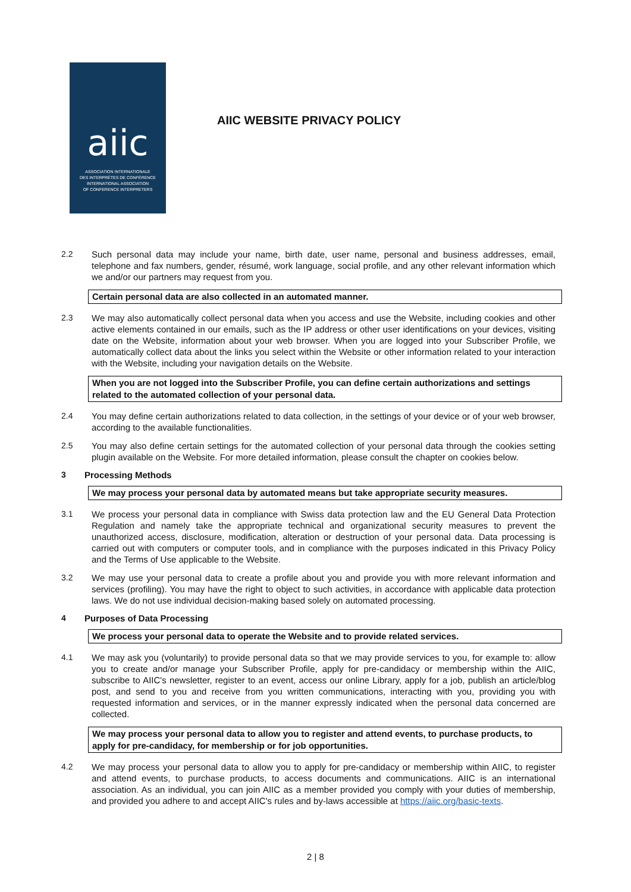aiic
ASSOCIATION INTERNATIONALE
DES INTERPRÈTES DE CONFÉRENCE
INTERNATIONAL ASSOCIATION
OF CONFERENCE INTERPRETERS
AIIC WEBSITE PRIVACY POLICY
2.2 Such personal data may include your name, birth date, user name, personal and business addresses, email, telephone and fax numbers, gender, résumé, work language, social profile, and any other relevant information which we and/or our partners may request from you.
Certain personal data are also collected in an automated manner.
2.3 We may also automatically collect personal data when you access and use the Website, including cookies and other active elements contained in our emails, such as the IP address or other user identifications on your devices, visiting date on the Website, information about your web browser. When you are logged into your Subscriber Profile, we automatically collect data about the links you select within the Website or other information related to your interaction with the Website, including your navigation details on the Website.
When you are not logged into the Subscriber Profile, you can define certain authorizations and settings related to the automated collection of your personal data.
2.4 You may define certain authorizations related to data collection, in the settings of your device or of your web browser, according to the available functionalities.
2.5 You may also define certain settings for the automated collection of your personal data through the cookies setting plugin available on the Website. For more detailed information, please consult the chapter on cookies below.
3 Processing Methods
We may process your personal data by automated means but take appropriate security measures.
3.1 We process your personal data in compliance with Swiss data protection law and the EU General Data Protection Regulation and namely take the appropriate technical and organizational security measures to prevent the unauthorized access, disclosure, modification, alteration or destruction of your personal data. Data processing is carried out with computers or computer tools, and in compliance with the purposes indicated in this Privacy Policy and the Terms of Use applicable to the Website.
3.2 We may use your personal data to create a profile about you and provide you with more relevant information and services (profiling). You may have the right to object to such activities, in accordance with applicable data protection laws. We do not use individual decision-making based solely on automated processing.
4 Purposes of Data Processing
We process your personal data to operate the Website and to provide related services.
4.1 We may ask you (voluntarily) to provide personal data so that we may provide services to you, for example to: allow you to create and/or manage your Subscriber Profile, apply for pre-candidacy or membership within the AIIC, subscribe to AIIC's newsletter, register to an event, access our online Library, apply for a job, publish an article/blog post, and send to you and receive from you written communications, interacting with you, providing you with requested information and services, or in the manner expressly indicated when the personal data concerned are collected.
We may process your personal data to allow you to register and attend events, to purchase products, to apply for pre-candidacy, for membership or for job opportunities.
4.2 We may process your personal data to allow you to apply for pre-candidacy or membership within AIIC, to register and attend events, to purchase products, to access documents and communications. AIIC is an international association. As an individual, you can join AIIC as a member provided you comply with your duties of membership, and provided you adhere to and accept AIIC's rules and by-laws accessible at https://aiic.org/basic-texts.
2 | 8